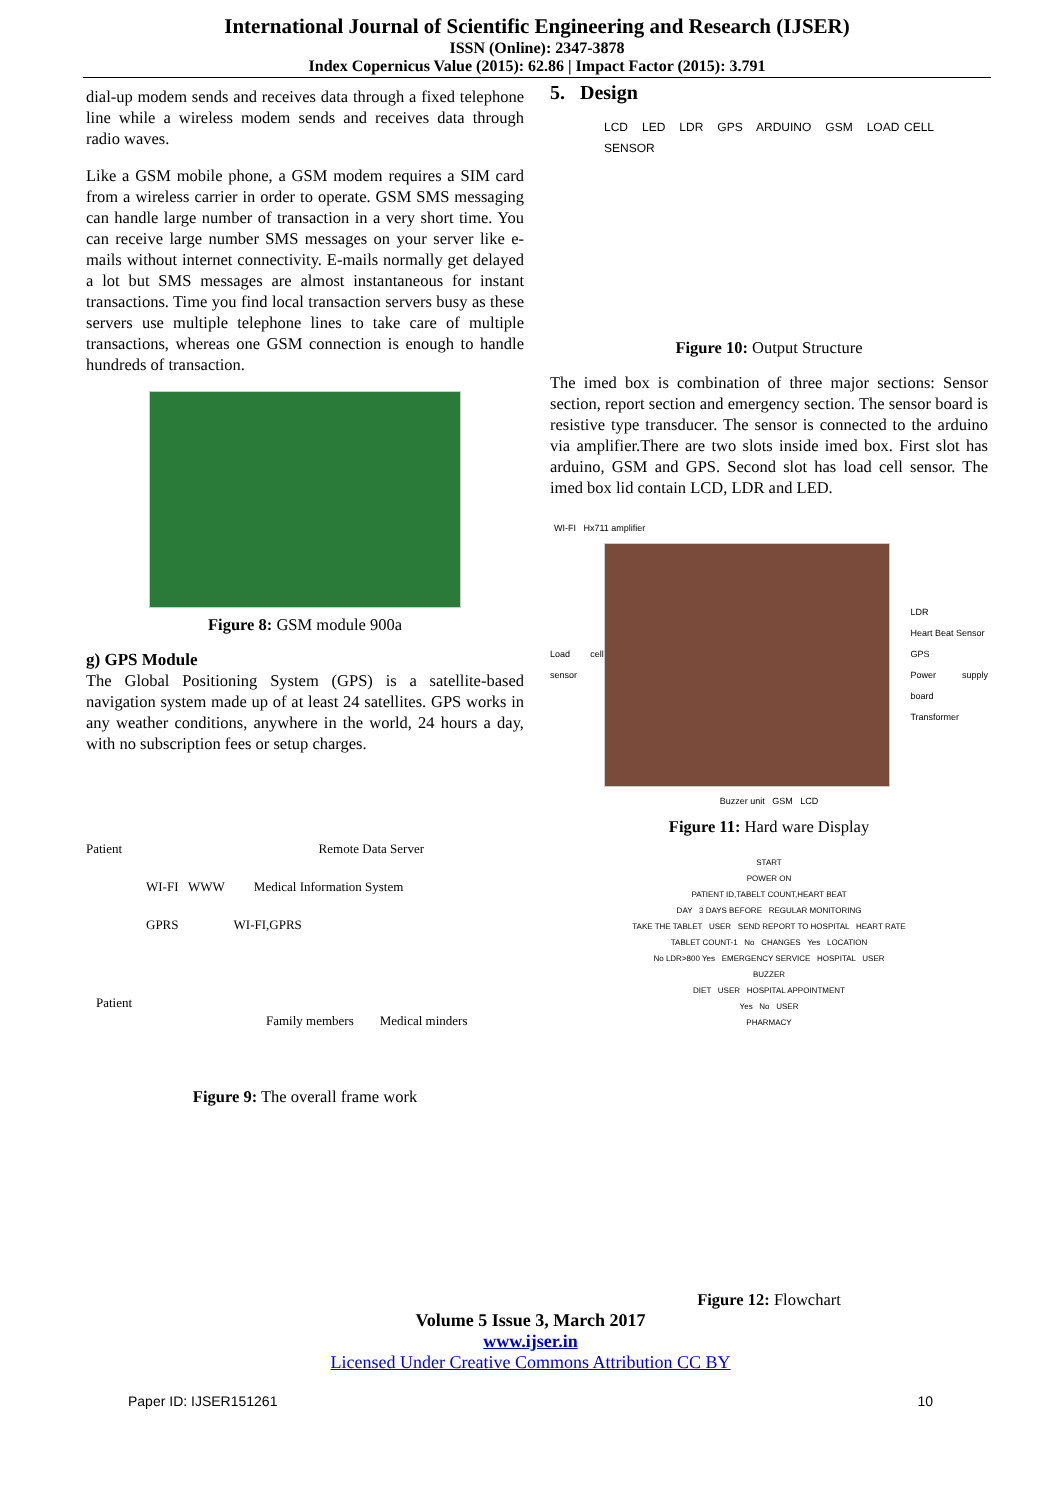International Journal of Scientific Engineering and Research (IJSER)
ISSN (Online): 2347-3878
Index Copernicus Value (2015): 62.86 | Impact Factor (2015): 3.791
dial-up modem sends and receives data through a fixed telephone line while a wireless modem sends and receives data through radio waves.
Like a GSM mobile phone, a GSM modem requires a SIM card from a wireless carrier in order to operate. GSM SMS messaging can handle large number of transaction in a very short time. You can receive large number SMS messages on your server like e-mails without internet connectivity. E-mails normally get delayed a lot but SMS messages are almost instantaneous for instant transactions. Time you find local transaction servers busy as these servers use multiple telephone lines to take care of multiple transactions, whereas one GSM connection is enough to handle hundreds of transaction.
Figure 8: GSM module 900a
g) GPS Module
The Global Positioning System (GPS) is a satellite-based navigation system made up of at least 24 satellites. GPS works in any weather conditions, anywhere in the world, 24 hours a day, with no subscription fees or setup charges.
Patient Remote Data Server
WI-FI WWW Medical Information System
GPRS WI-FI,GPRS
Patient
Family members Medical minders
Figure 9: The overall frame work
5. Design
LCD LED LDR GPS ARDUINO GSM LOAD CELL SENSOR
Figure 10: Output Structure
The imed box is combination of three major sections: Sensor section, report section and emergency section. The sensor board is resistive type transducer. The sensor is connected to the arduino via amplifier.There are two slots inside imed box. First slot has arduino, GSM and GPS. Second slot has load cell sensor. The imed box lid contain LCD, LDR and LED.
WI-FI Hx711 amplifier
Load cell sensor
LDR
Heart Beat Sensor
GPS
Power supply board
Transformer
Buzzer unit GSM LCD
Figure 11: Hard ware Display
START
POWER ON
PATIENT ID,TABELT COUNT,HEART BEAT
DAY 3 DAYS BEFORE REGULAR MONITORING
TAKE THE TABLET USER SEND REPORT TO HOSPITAL HEART RATE
TABLET COUNT-1 No CHANGES Yes LOCATION
No LDR>800 Yes EMERGENCY SERVICE HOSPITAL USER
BUZZER
DIET USER HOSPITAL APPOINTMENT
Yes No USER
PHARMACY
Figure 12: Flowchart
Volume 5 Issue 3, March 2017
www.ijser.in
Licensed Under Creative Commons Attribution CC BY
Paper ID: IJSER151261 10